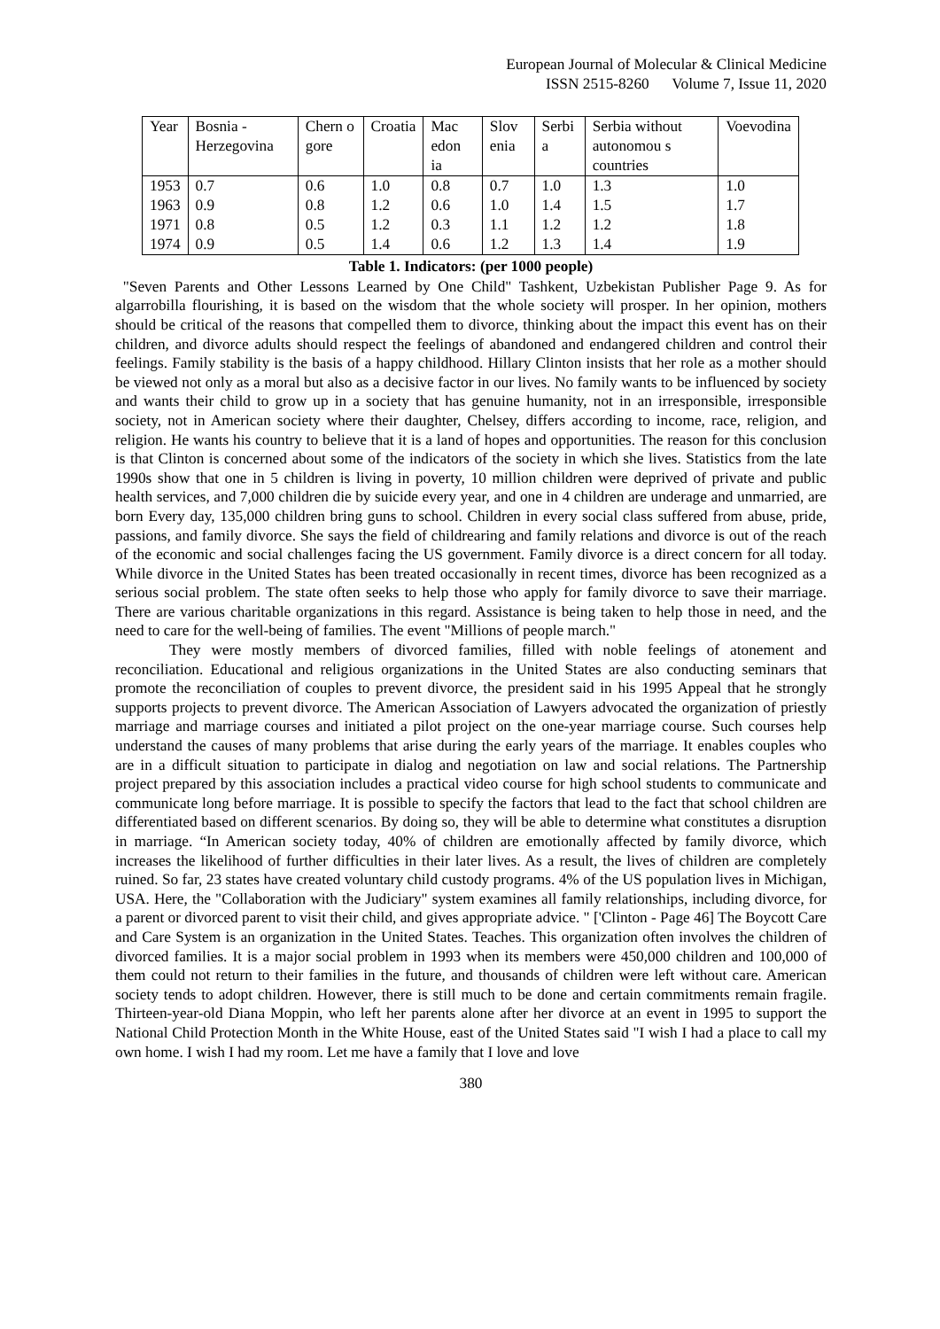European Journal of Molecular & Clinical Medicine
ISSN 2515-8260 Volume 7, Issue 11, 2020
| Year | Bosnia - Herzegovina | Chern o gore | Croatia | Mac edon ia | Slov enia | Serbi a | Serbia without autonomou s countries | Voevodina |
| 1953 | 0.7 | 0.6 | 1.0 | 0.8 | 0.7 | 1.0 | 1.3 | 1.0 |
| 1963 | 0.9 | 0.8 | 1.2 | 0.6 | 1.0 | 1.4 | 1.5 | 1.7 |
| 1971 | 0.8 | 0.5 | 1.2 | 0.3 | 1.1 | 1.2 | 1.2 | 1.8 |
| 1974 | 0.9 | 0.5 | 1.4 | 0.6 | 1.2 | 1.3 | 1.4 | 1.9 |
Table 1. Indicators: (per 1000 people)
"Seven Parents and Other Lessons Learned by One Child" Tashkent, Uzbekistan Publisher Page 9. As for algarrobilla flourishing, it is based on the wisdom that the whole society will prosper. In her opinion, mothers should be critical of the reasons that compelled them to divorce, thinking about the impact this event has on their children, and divorce adults should respect the feelings of abandoned and endangered children and control their feelings. Family stability is the basis of a happy childhood. Hillary Clinton insists that her role as a mother should be viewed not only as a moral but also as a decisive factor in our lives. No family wants to be influenced by society and wants their child to grow up in a society that has genuine humanity, not in an irresponsible, irresponsible society, not in American society where their daughter, Chelsey, differs according to income, race, religion, and religion. He wants his country to believe that it is a land of hopes and opportunities. The reason for this conclusion is that Clinton is concerned about some of the indicators of the society in which she lives. Statistics from the late 1990s show that one in 5 children is living in poverty, 10 million children were deprived of private and public health services, and 7,000 children die by suicide every year, and one in 4 children are underage and unmarried, are born Every day, 135,000 children bring guns to school. Children in every social class suffered from abuse, pride, passions, and family divorce. She says the field of childrearing and family relations and divorce is out of the reach of the economic and social challenges facing the US government. Family divorce is a direct concern for all today. While divorce in the United States has been treated occasionally in recent times, divorce has been recognized as a serious social problem. The state often seeks to help those who apply for family divorce to save their marriage. There are various charitable organizations in this regard. Assistance is being taken to help those in need, and the need to care for the well-being of families. The event "Millions of people march."
They were mostly members of divorced families, filled with noble feelings of atonement and reconciliation. Educational and religious organizations in the United States are also conducting seminars that promote the reconciliation of couples to prevent divorce, the president said in his 1995 Appeal that he strongly supports projects to prevent divorce. The American Association of Lawyers advocated the organization of priestly marriage and marriage courses and initiated a pilot project on the one-year marriage course. Such courses help understand the causes of many problems that arise during the early years of the marriage. It enables couples who are in a difficult situation to participate in dialog and negotiation on law and social relations. The Partnership project prepared by this association includes a practical video course for high school students to communicate and communicate long before marriage. It is possible to specify the factors that lead to the fact that school children are differentiated based on different scenarios. By doing so, they will be able to determine what constitutes a disruption in marriage. “In American society today, 40% of children are emotionally affected by family divorce, which increases the likelihood of further difficulties in their later lives. As a result, the lives of children are completely ruined. So far, 23 states have created voluntary child custody programs. 4% of the US population lives in Michigan, USA. Here, the "Collaboration with the Judiciary" system examines all family relationships, including divorce, for a parent or divorced parent to visit their child, and gives appropriate advice. " ['Clinton - Page 46] The Boycott Care and Care System is an organization in the United States. Teaches. This organization often involves the children of divorced families. It is a major social problem in 1993 when its members were 450,000 children and 100,000 of them could not return to their families in the future, and thousands of children were left without care. American society tends to adopt children. However, there is still much to be done and certain commitments remain fragile. Thirteen-year-old Diana Moppin, who left her parents alone after her divorce at an event in 1995 to support the National Child Protection Month in the White House, east of the United States said "I wish I had a place to call my own home. I wish I had my room. Let me have a family that I love and love
380